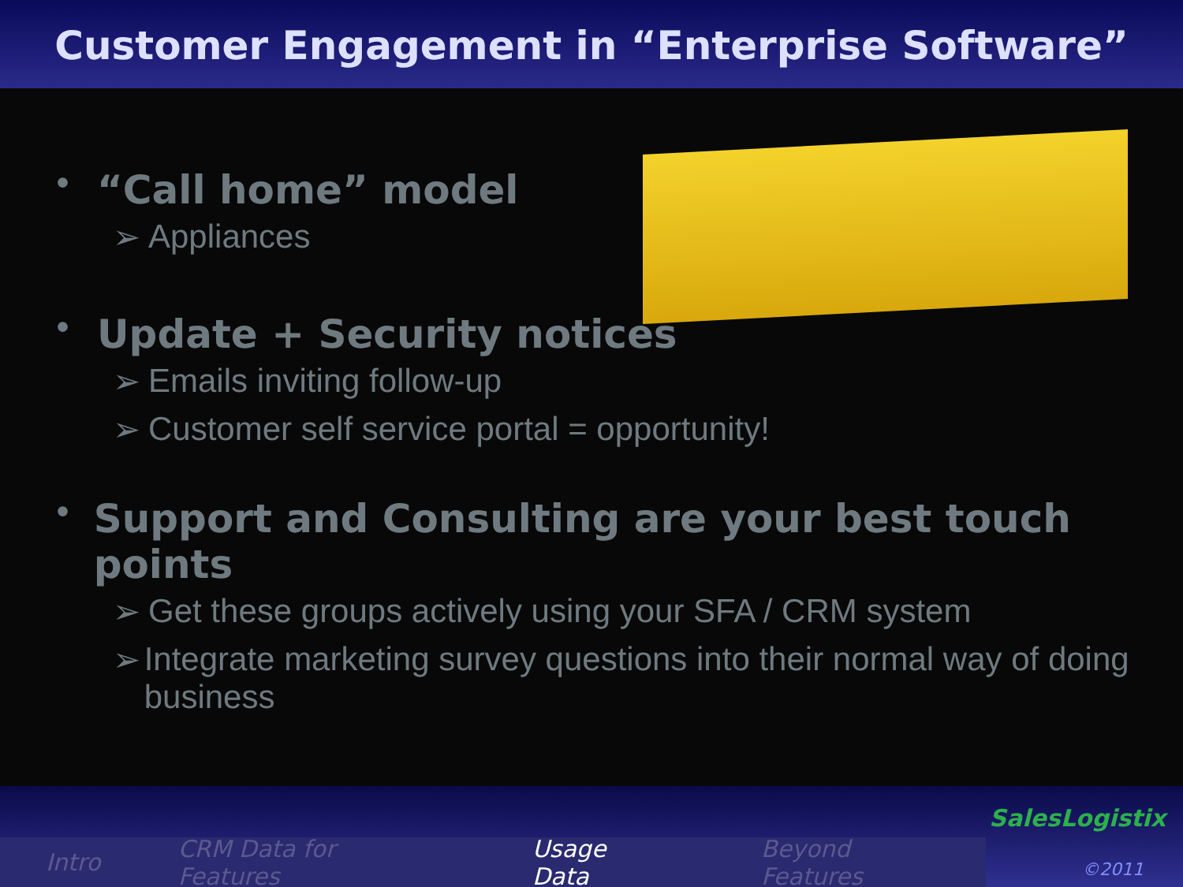Customer Engagement in “Enterprise Software”
• “Call home” model
➢ Appliances
• Update + Security notices
➢ Emails inviting follow-up
➢ Customer self service portal = opportunity!
• Support and Consulting are your best touch points
➢ Get these groups actively using your SFA / CRM system
➢ Integrate marketing survey questions into their normal way of doing business
Intro CRM Data for Features Usage Data Beyond Features
SalesLogistix
©2011